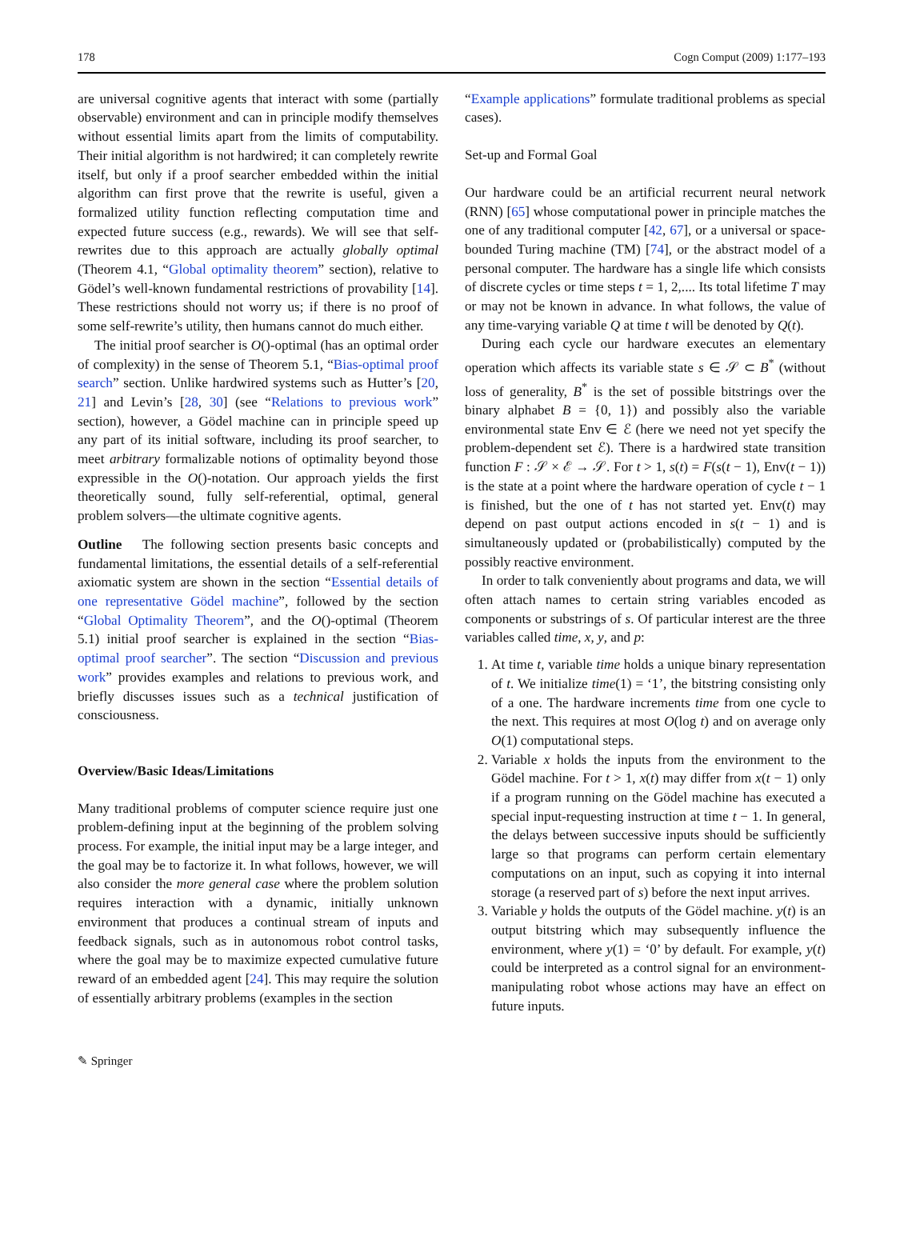178 Cogn Comput (2009) 1:177–193
are universal cognitive agents that interact with some (partially observable) environment and can in principle modify themselves without essential limits apart from the limits of computability. Their initial algorithm is not hardwired; it can completely rewrite itself, but only if a proof searcher embedded within the initial algorithm can first prove that the rewrite is useful, given a formalized utility function reflecting computation time and expected future success (e.g., rewards). We will see that self-rewrites due to this approach are actually globally optimal (Theorem 4.1, “Global optimality theorem” section), relative to Gödel’s well-known fundamental restrictions of provability [14]. These restrictions should not worry us; if there is no proof of some self-rewrite’s utility, then humans cannot do much either.
The initial proof searcher is O()-optimal (has an optimal order of complexity) in the sense of Theorem 5.1, “Bias-optimal proof search” section. Unlike hardwired systems such as Hutter’s [20, 21] and Levin’s [28, 30] (see “Relations to previous work” section), however, a Gödel machine can in principle speed up any part of its initial software, including its proof searcher, to meet arbitrary formalizable notions of optimality beyond those expressible in the O()-notation. Our approach yields the first theoretically sound, fully self-referential, optimal, general problem solvers—the ultimate cognitive agents.
Outline The following section presents basic concepts and fundamental limitations, the essential details of a self-referential axiomatic system are shown in the section “Essential details of one representative Gödel machine”, followed by the section “Global Optimality Theorem”, and the O()-optimal (Theorem 5.1) initial proof searcher is explained in the section “Bias-optimal proof searcher”. The section “Discussion and previous work” provides examples and relations to previous work, and briefly discusses issues such as a technical justification of consciousness.
Overview/Basic Ideas/Limitations
Many traditional problems of computer science require just one problem-defining input at the beginning of the problem solving process. For example, the initial input may be a large integer, and the goal may be to factorize it. In what follows, however, we will also consider the more general case where the problem solution requires interaction with a dynamic, initially unknown environment that produces a continual stream of inputs and feedback signals, such as in autonomous robot control tasks, where the goal may be to maximize expected cumulative future reward of an embedded agent [24]. This may require the solution of essentially arbitrary problems (examples in the section
“Example applications” formulate traditional problems as special cases).
Set-up and Formal Goal
Our hardware could be an artificial recurrent neural network (RNN) [65] whose computational power in principle matches the one of any traditional computer [42, 67], or a universal or space-bounded Turing machine (TM) [74], or the abstract model of a personal computer. The hardware has a single life which consists of discrete cycles or time steps t = 1, 2,.... Its total lifetime T may or may not be known in advance. In what follows, the value of any time-varying variable Q at time t will be denoted by Q(t).
During each cycle our hardware executes an elementary operation which affects its variable state s ∈ 𝒮 ⊂ B<sup>*</sup> (without loss of generality, B<sup>*</sup> is the set of possible bitstrings over the binary alphabet B = {0, 1}) and possibly also the variable environmental state Env ∈ ℰ (here we need not yet specify the problem-dependent set ℰ). There is a hardwired state transition function F : 𝒮 × ℰ → 𝒮. For t > 1, s(t) = F(s(t − 1), Env(t − 1)) is the state at a point where the hardware operation of cycle t − 1 is finished, but the one of t has not started yet. Env(t) may depend on past output actions encoded in s(t − 1) and is simultaneously updated or (probabilistically) computed by the possibly reactive environment.
In order to talk conveniently about programs and data, we will often attach names to certain string variables encoded as components or substrings of s. Of particular interest are the three variables called time, x, y, and p:
1. At time t, variable time holds a unique binary representation of t. We initialize time(1) = ‘1’, the bitstring consisting only of a one. The hardware increments time from one cycle to the next. This requires at most O(log t) and on average only O(1) computational steps.
2. Variable x holds the inputs from the environment to the Gödel machine. For t > 1, x(t) may differ from x(t − 1) only if a program running on the Gödel machine has executed a special input-requesting instruction at time t − 1. In general, the delays between successive inputs should be sufficiently large so that programs can perform certain elementary computations on an input, such as copying it into internal storage (a reserved part of s) before the next input arrives.
3. Variable y holds the outputs of the Gödel machine. y(t) is an output bitstring which may subsequently influence the environment, where y(1) = ‘0’ by default. For example, y(t) could be interpreted as a control signal for an environment-manipulating robot whose actions may have an effect on future inputs.
✎ Springer